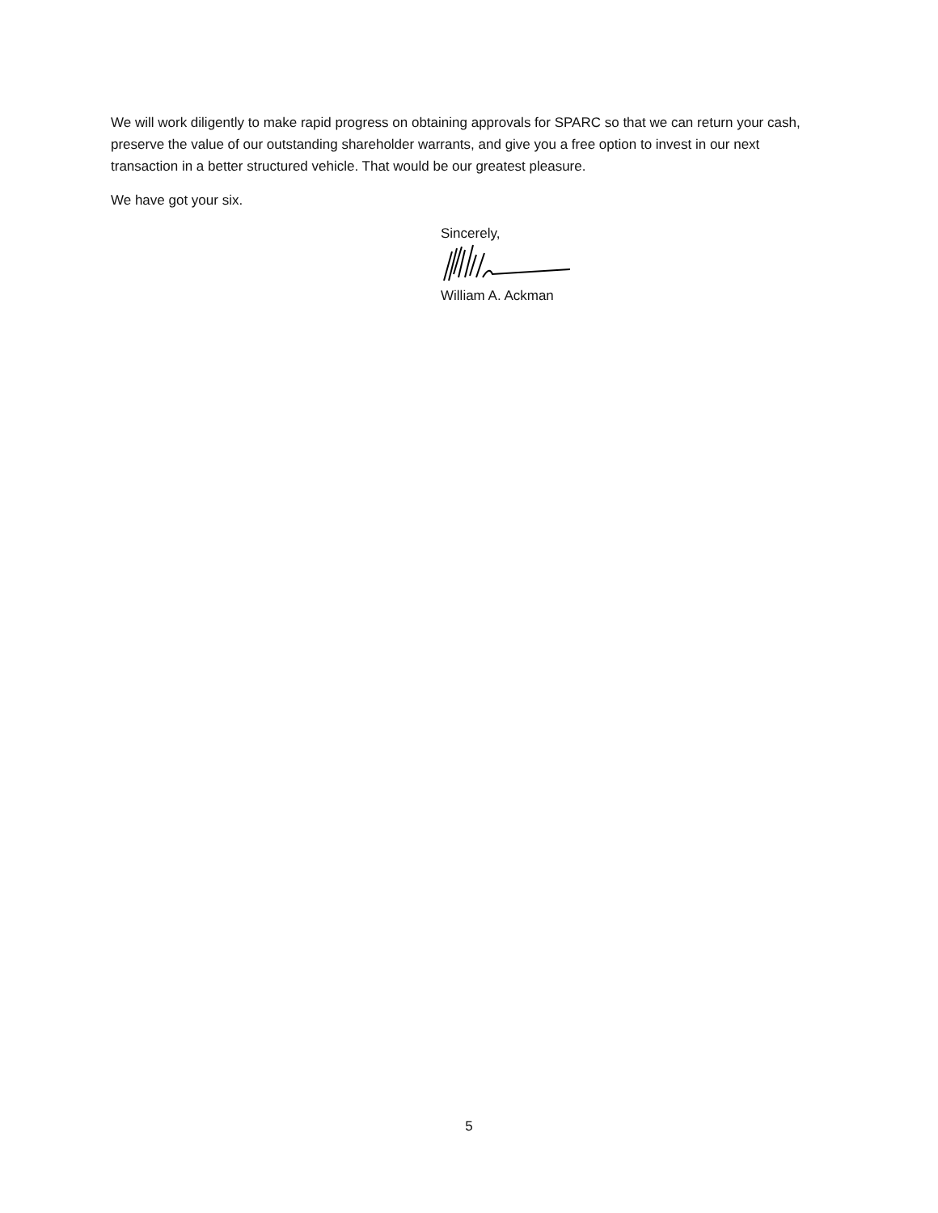We will work diligently to make rapid progress on obtaining approvals for SPARC so that we can return your cash, preserve the value of our outstanding shareholder warrants, and give you a free option to invest in our next transaction in a better structured vehicle. That would be our greatest pleasure.
We have got your six.
Sincerely,
William A. Ackman
5